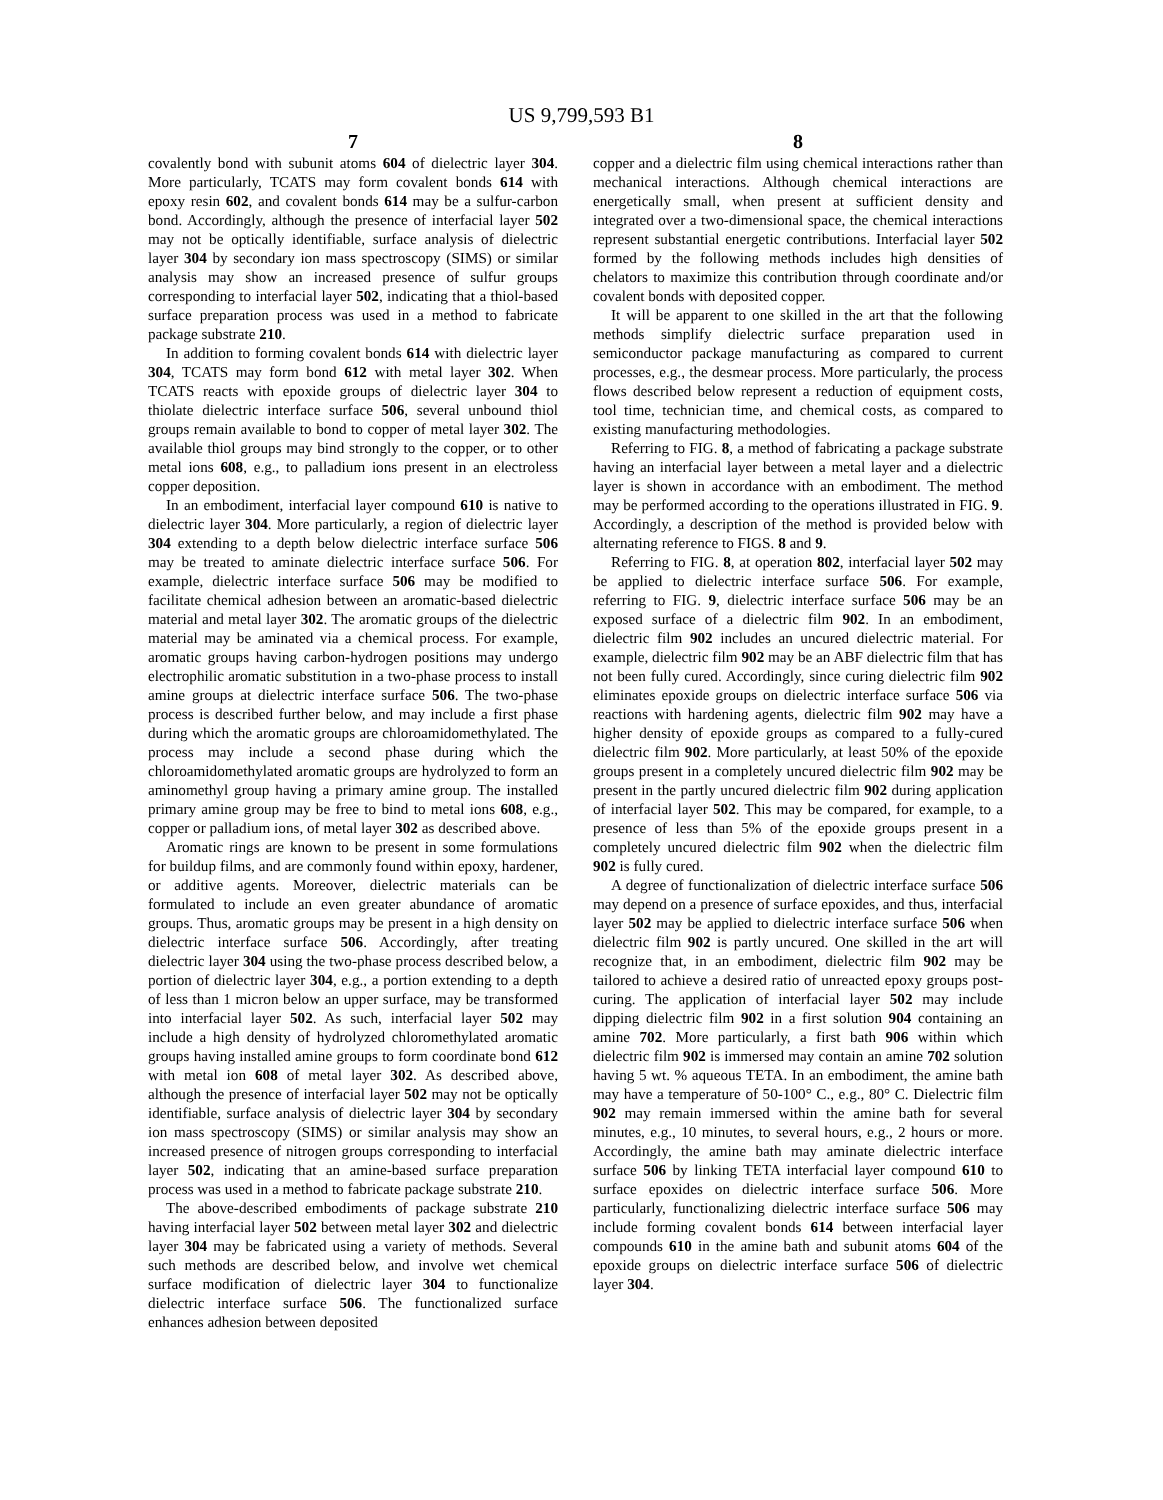US 9,799,593 B1
7
covalently bond with subunit atoms 604 of dielectric layer 304. More particularly, TCATS may form covalent bonds 614 with epoxy resin 602, and covalent bonds 614 may be a sulfur-carbon bond. Accordingly, although the presence of interfacial layer 502 may not be optically identifiable, surface analysis of dielectric layer 304 by secondary ion mass spectroscopy (SIMS) or similar analysis may show an increased presence of sulfur groups corresponding to interfacial layer 502, indicating that a thiol-based surface preparation process was used in a method to fabricate package substrate 210.
In addition to forming covalent bonds 614 with dielectric layer 304, TCATS may form bond 612 with metal layer 302. When TCATS reacts with epoxide groups of dielectric layer 304 to thiolate dielectric interface surface 506, several unbound thiol groups remain available to bond to copper of metal layer 302. The available thiol groups may bind strongly to the copper, or to other metal ions 608, e.g., to palladium ions present in an electroless copper deposition.
In an embodiment, interfacial layer compound 610 is native to dielectric layer 304. More particularly, a region of dielectric layer 304 extending to a depth below dielectric interface surface 506 may be treated to aminate dielectric interface surface 506. For example, dielectric interface surface 506 may be modified to facilitate chemical adhesion between an aromatic-based dielectric material and metal layer 302. The aromatic groups of the dielectric material may be aminated via a chemical process. For example, aromatic groups having carbon-hydrogen positions may undergo electrophilic aromatic substitution in a two-phase process to install amine groups at dielectric interface surface 506. The two-phase process is described further below, and may include a first phase during which the aromatic groups are chloroamidomethylated. The process may include a second phase during which the chloroamidomethylated aromatic groups are hydrolyzed to form an aminomethyl group having a primary amine group. The installed primary amine group may be free to bind to metal ions 608, e.g., copper or palladium ions, of metal layer 302 as described above.
Aromatic rings are known to be present in some formulations for buildup films, and are commonly found within epoxy, hardener, or additive agents. Moreover, dielectric materials can be formulated to include an even greater abundance of aromatic groups. Thus, aromatic groups may be present in a high density on dielectric interface surface 506. Accordingly, after treating dielectric layer 304 using the two-phase process described below, a portion of dielectric layer 304, e.g., a portion extending to a depth of less than 1 micron below an upper surface, may be transformed into interfacial layer 502. As such, interfacial layer 502 may include a high density of hydrolyzed chloromethylated aromatic groups having installed amine groups to form coordinate bond 612 with metal ion 608 of metal layer 302. As described above, although the presence of interfacial layer 502 may not be optically identifiable, surface analysis of dielectric layer 304 by secondary ion mass spectroscopy (SIMS) or similar analysis may show an increased presence of nitrogen groups corresponding to interfacial layer 502, indicating that an amine-based surface preparation process was used in a method to fabricate package substrate 210.
The above-described embodiments of package substrate 210 having interfacial layer 502 between metal layer 302 and dielectric layer 304 may be fabricated using a variety of methods. Several such methods are described below, and involve wet chemical surface modification of dielectric layer 304 to functionalize dielectric interface surface 506. The functionalized surface enhances adhesion between deposited
8
copper and a dielectric film using chemical interactions rather than mechanical interactions. Although chemical interactions are energetically small, when present at sufficient density and integrated over a two-dimensional space, the chemical interactions represent substantial energetic contributions. Interfacial layer 502 formed by the following methods includes high densities of chelators to maximize this contribution through coordinate and/or covalent bonds with deposited copper.
It will be apparent to one skilled in the art that the following methods simplify dielectric surface preparation used in semiconductor package manufacturing as compared to current processes, e.g., the desmear process. More particularly, the process flows described below represent a reduction of equipment costs, tool time, technician time, and chemical costs, as compared to existing manufacturing methodologies.
Referring to FIG. 8, a method of fabricating a package substrate having an interfacial layer between a metal layer and a dielectric layer is shown in accordance with an embodiment. The method may be performed according to the operations illustrated in FIG. 9. Accordingly, a description of the method is provided below with alternating reference to FIGS. 8 and 9.
Referring to FIG. 8, at operation 802, interfacial layer 502 may be applied to dielectric interface surface 506. For example, referring to FIG. 9, dielectric interface surface 506 may be an exposed surface of a dielectric film 902. In an embodiment, dielectric film 902 includes an uncured dielectric material. For example, dielectric film 902 may be an ABF dielectric film that has not been fully cured. Accordingly, since curing dielectric film 902 eliminates epoxide groups on dielectric interface surface 506 via reactions with hardening agents, dielectric film 902 may have a higher density of epoxide groups as compared to a fully-cured dielectric film 902. More particularly, at least 50% of the epoxide groups present in a completely uncured dielectric film 902 may be present in the partly uncured dielectric film 902 during application of interfacial layer 502. This may be compared, for example, to a presence of less than 5% of the epoxide groups present in a completely uncured dielectric film 902 when the dielectric film 902 is fully cured.
A degree of functionalization of dielectric interface surface 506 may depend on a presence of surface epoxides, and thus, interfacial layer 502 may be applied to dielectric interface surface 506 when dielectric film 902 is partly uncured. One skilled in the art will recognize that, in an embodiment, dielectric film 902 may be tailored to achieve a desired ratio of unreacted epoxy groups post-curing. The application of interfacial layer 502 may include dipping dielectric film 902 in a first solution 904 containing an amine 702. More particularly, a first bath 906 within which dielectric film 902 is immersed may contain an amine 702 solution having 5 wt. % aqueous TETA. In an embodiment, the amine bath may have a temperature of 50-100° C., e.g., 80° C. Dielectric film 902 may remain immersed within the amine bath for several minutes, e.g., 10 minutes, to several hours, e.g., 2 hours or more. Accordingly, the amine bath may aminate dielectric interface surface 506 by linking TETA interfacial layer compound 610 to surface epoxides on dielectric interface surface 506. More particularly, functionalizing dielectric interface surface 506 may include forming covalent bonds 614 between interfacial layer compounds 610 in the amine bath and subunit atoms 604 of the epoxide groups on dielectric interface surface 506 of dielectric layer 304.